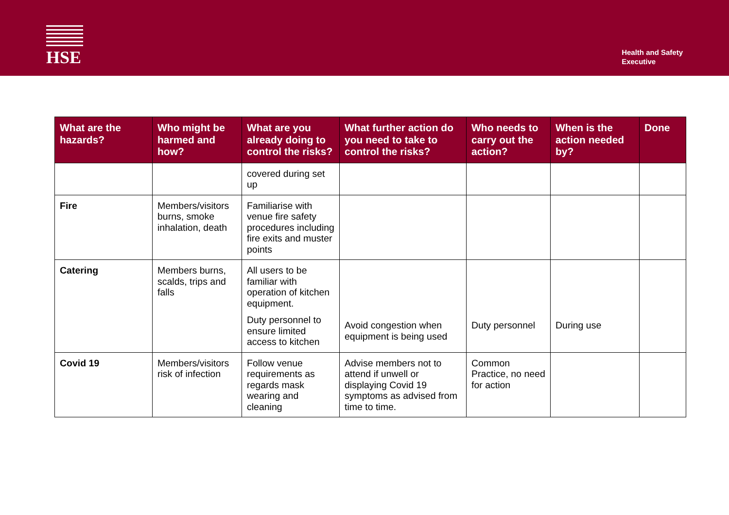HSE
Health and Safety
Executive
| What are the hazards? | Who might be harmed and how? | What are you already doing to control the risks? | What further action do you need to take to control the risks? | Who needs to carry out the action? | When is the action needed by? | Done |
| --- | --- | --- | --- | --- | --- | --- |
| | | covered during set up | | | | |
| Fire | Members/visitors burns, smoke inhalation, death | Familiarise with venue fire safety procedures including fire exits and muster points | | | | |
| Catering | Members burns, scalds, trips and falls | All users to be familiar with operation of kitchen equipment. Duty personnel to ensure limited access to kitchen | Avoid congestion when equipment is being used | Duty personnel | During use | |
| Covid 19 | Members/visitors risk of infection | Follow venue requirements as regards mask wearing and cleaning | Advise members not to attend if unwell or displaying Covid 19 symptoms as advised from time to time. | Common Practice, no need for action | | |